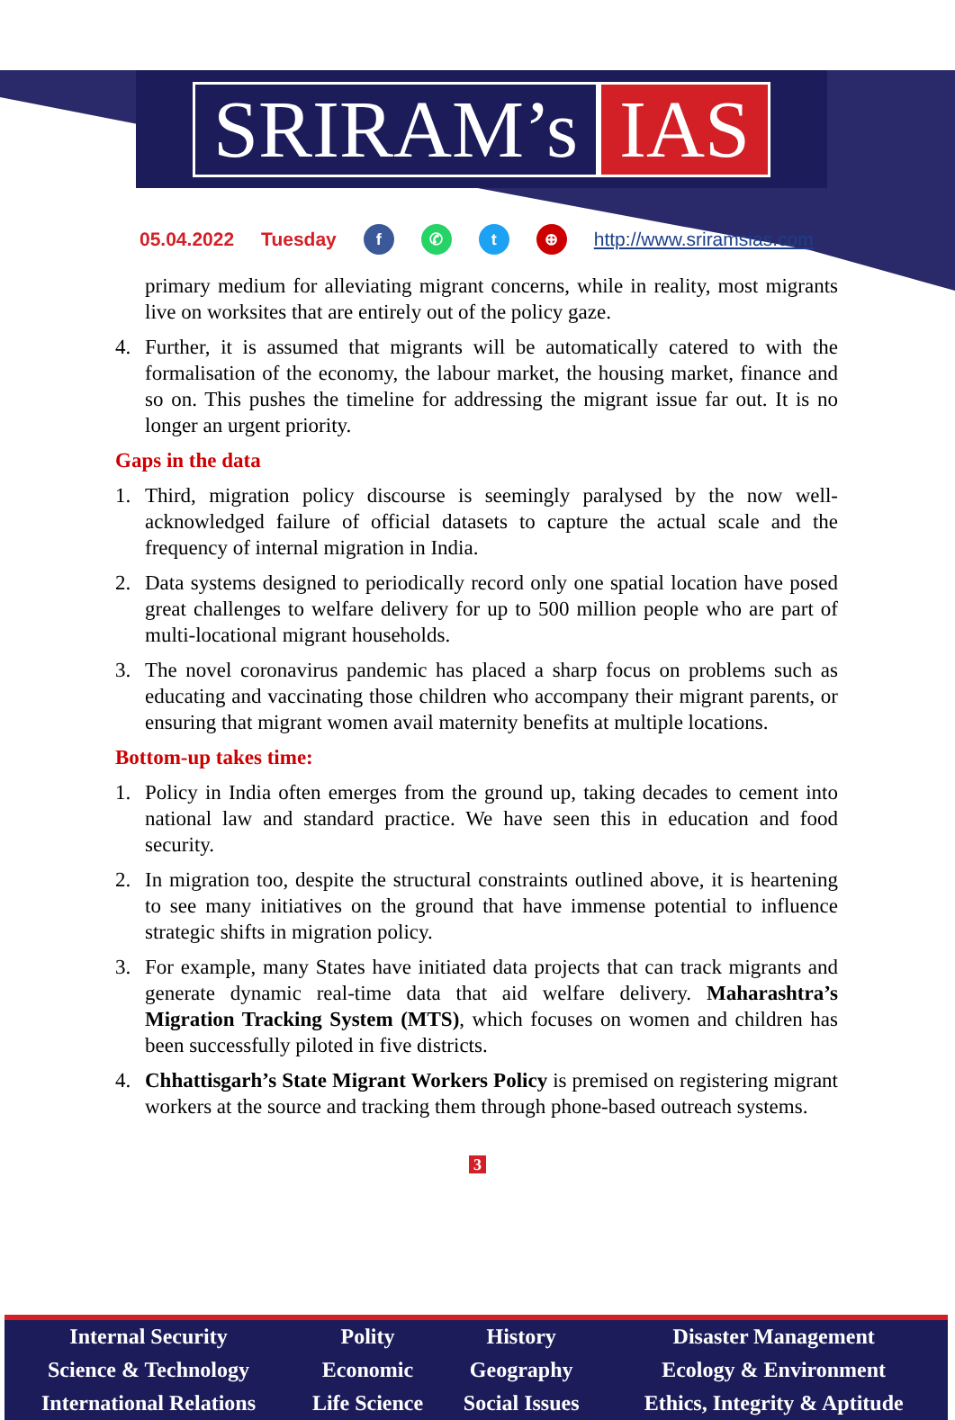SRIRAM’s IAS
05.04.2022 Tuesday f ✆ t ⊕ http://www.sriramsias.com
primary medium for alleviating migrant concerns, while in reality, most migrants live on worksites that are entirely out of the policy gaze.
4. Further, it is assumed that migrants will be automatically catered to with the formalisation of the economy, the labour market, the housing market, finance and so on. This pushes the timeline for addressing the migrant issue far out. It is no longer an urgent priority.
Gaps in the data
1. Third, migration policy discourse is seemingly paralysed by the now well-acknowledged failure of official datasets to capture the actual scale and the frequency of internal migration in India.
2. Data systems designed to periodically record only one spatial location have posed great challenges to welfare delivery for up to 500 million people who are part of multi-locational migrant households.
3. The novel coronavirus pandemic has placed a sharp focus on problems such as educating and vaccinating those children who accompany their migrant parents, or ensuring that migrant women avail maternity benefits at multiple locations.
Bottom-up takes time:
1. Policy in India often emerges from the ground up, taking decades to cement into national law and standard practice. We have seen this in education and food security.
2. In migration too, despite the structural constraints outlined above, it is heartening to see many initiatives on the ground that have immense potential to influence strategic shifts in migration policy.
3. For example, many States have initiated data projects that can track migrants and generate dynamic real-time data that aid welfare delivery. Maharashtra’s Migration Tracking System (MTS), which focuses on women and children has been successfully piloted in five districts.
4. Chhattisgarh’s State Migrant Workers Policy is premised on registering migrant workers at the source and tracking them through phone-based outreach systems.
3
| Internal Security | Polity | History | Disaster Management |
| Science & Technology | Economic | Geography | Ecology & Environment |
| International Relations | Life Science | Social Issues | Ethics, Integrity & Aptitude |